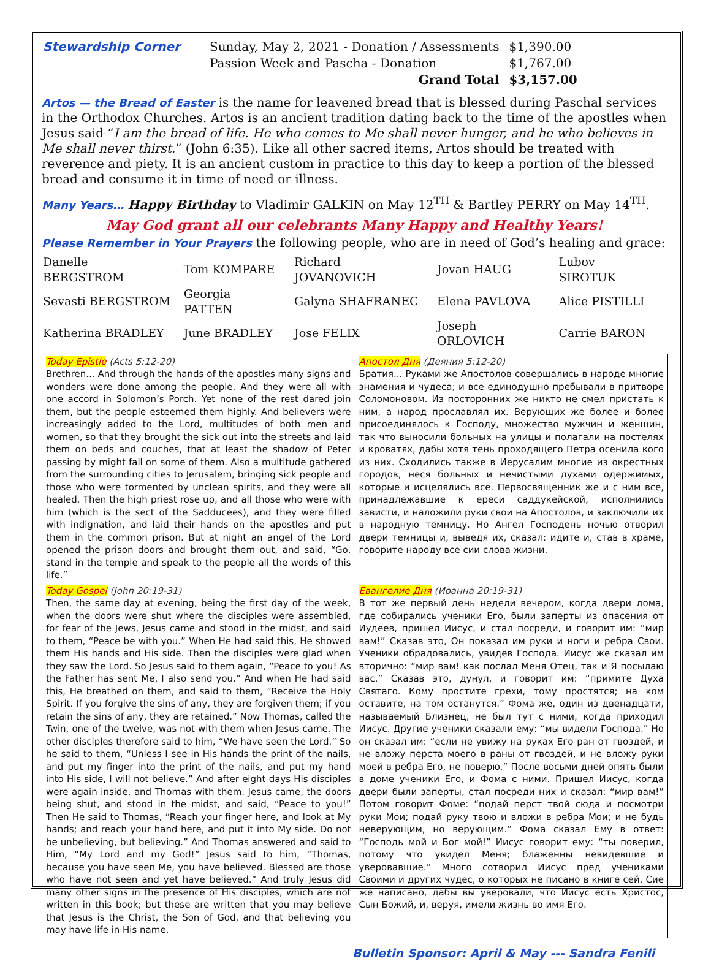| Stewardship Corner | Sunday, May 2, 2021 - Donation / Assessments | $1,390.00 |
| | Passion Week and Pascha - Donation | $1,767.00 |
| | Grand Total | $3,157.00 |
Artos — the Bread of Easter is the name for leavened bread that is blessed during Paschal services in the Orthodox Churches. Artos is an ancient tradition dating back to the time of the apostles when Jesus said “I am the bread of life. He who comes to Me shall never hunger, and he who believes in Me shall never thirst.” (John 6:35). Like all other sacred items, Artos should be treated with reverence and piety. It is an ancient custom in practice to this day to keep a portion of the blessed bread and consume it in time of need or illness.
Many Years… Happy Birthday to Vladimir GALKIN on May 12<sup>TH</sup> & Bartley PERRY on May 14<sup>TH</sup>.
May God grant all our celebrants Many Happy and Healthy Years!
Please Remember in Your Prayers the following people, who are in need of God’s healing and grace:
| Danelle BERGSTROM | Tom KOMPARE | Richard JOVANOVICH | Jovan HAUG | Lubov SIROTUK |
| Sevasti BERGSTROM | Georgia PATTEN | Galyna SHAFRANEC | Elena PAVLOVA | Alice PISTILLI |
| Katherina BRADLEY | June BRADLEY | Jose FELIX | Joseph ORLOVICH | Carrie BARON |
| Today Epistle (Acts 5:12-20) Brethren... And through the hands of the apostles many signs and wonders were done among the people. And they were all with one accord in Solomon’s Porch. Yet none of the rest dared join them, but the people esteemed them highly. And believers were increasingly added to the Lord, multitudes of both men and women, so that they brought the sick out into the streets and laid them on beds and couches, that at least the shadow of Peter passing by might fall on some of them. Also a multitude gathered from the surrounding cities to Jerusalem, bringing sick people and those who were tormented by unclean spirits, and they were all healed. Then the high priest rose up, and all those who were with him (which is the sect of the Sadducees), and they were filled with indignation, and laid their hands on the apostles and put them in the common prison. But at night an angel of the Lord opened the prison doors and brought them out, and said, “Go, stand in the temple and speak to the people all the words of this life.” | Апостол Дня (Деяния 5:12-20) Братия... Руками же Апостолов совершались в народе многие знамения и чудеса; и все единодушно пребывали в притворе Соломоновом. Из посторонних же никто не смел пристать к ним, а народ прославлял их. Верующих же более и более присоединялось к Господу, множество мужчин и женщин, так что выносили больных на улицы и полагали на постелях и кроватях, дабы хотя тень проходящего Петра осенила кого из них. Сходились также в Иерусалим многие из окрестных городов, неся больных и нечистыми духами одержимых, которые и исцелялись все. Первосвященник же и с ним все, принадлежавшие к ереси саддукейской, исполнились зависти, и наложили руки свои на Апостолов, и заключили их в народную темницу. Но Ангел Господень ночью отворил двери темницы и, выведя их, сказал: идите и, став в храме, говорите народу все сии слова жизни. |
| Today Gospel (John 20:19-31) Then, the same day at evening, being the first day of the week, when the doors were shut where the disciples were assembled, for fear of the Jews, Jesus came and stood in the midst, and said to them, “Peace be with you.” When He had said this, He showed them His hands and His side. Then the disciples were glad when they saw the Lord. So Jesus said to them again, “Peace to you! As the Father has sent Me, I also send you.” And when He had said this, He breathed on them, and said to them, “Receive the Holy Spirit. If you forgive the sins of any, they are forgiven them; if you retain the sins of any, they are retained.” Now Thomas, called the Twin, one of the twelve, was not with them when Jesus came. The other disciples therefore said to him, “We have seen the Lord.” So he said to them, “Unless I see in His hands the print of the nails, and put my finger into the print of the nails, and put my hand into His side, I will not believe.” And after eight days His disciples were again inside, and Thomas with them. Jesus came, the doors being shut, and stood in the midst, and said, “Peace to you!” Then He said to Thomas, “Reach your finger here, and look at My hands; and reach your hand here, and put it into My side. Do not be unbelieving, but believing.” And Thomas answered and said to Him, “My Lord and my God!” Jesus said to him, “Thomas, because you have seen Me, you have believed. Blessed are those who have not seen and yet have believed.” And truly Jesus did many other signs in the presence of His disciples, which are not written in this book; but these are written that you may believe that Jesus is the Christ, the Son of God, and that believing you may have life in His name. | Евангелие Дня (Иоанна 20:19-31) В тот же первый день недели вечером, когда двери дома, где собирались ученики Его, были заперты из опасения от Иудеев, пришел Иисус, и стал посреди, и говорит им: “мир вам!” Сказав это, Он показал им руки и ноги и ребра Свои. Ученики обрадовались, увидев Господа. Иисус же сказал им вторично: “мир вам! как послал Меня Отец, так и Я посылаю вас.” Сказав это, дунул, и говорит им: “примите Духа Святаго. Кому простите грехи, тому простятся; на ком оставите, на том останутся.” Фома же, один из двенадцати, называемый Близнец, не был тут с ними, когда приходил Иисус. Другие ученики сказали ему: “мы видели Господа.” Но он сказал им: “если не увижу на руках Его ран от гвоздей, и не вложу перста моего в раны от гвоздей, и не вложу руки моей в ребра Его, не поверю.” После восьми дней опять были в доме ученики Его, и Фома с ними. Пришел Иисус, когда двери были заперты, стал посреди них и сказал: “мир вам!” Потом говорит Фоме: “подай перст твой сюда и посмотри руки Мои; подай руку твою и вложи в ребра Мои; и не будь неверующим, но верующим.” Фома сказал Ему в ответ: “Господь мой и Бог мой!” Иисус говорит ему: “ты поверил, потому что увидел Меня; блаженны невидевшие и уверовавшие.” Много сотворил Иисус пред учениками Своими и других чудес, о которых не писано в книге сей. Сие же написано, дабы вы уверовали, что Иисус есть Христос, Сын Божий, и, веруя, имели жизнь во имя Его. |
Bulletin Sponsor: April & May --- Sandra Fenili